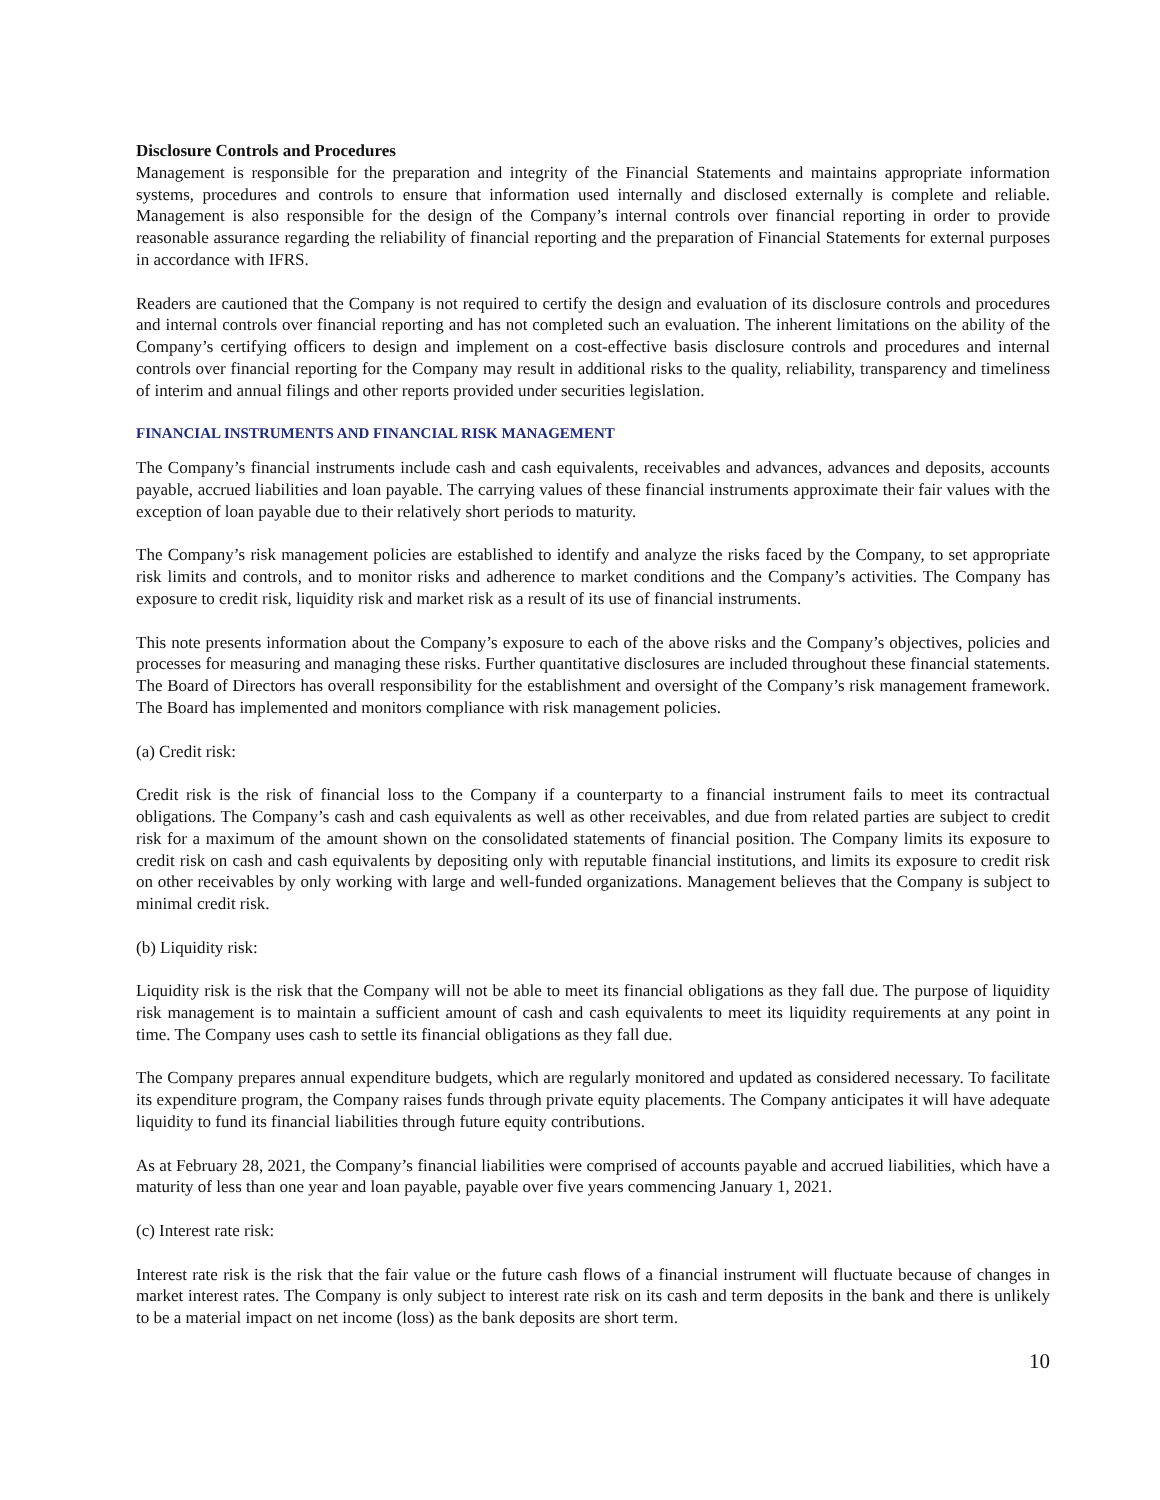Disclosure Controls and Procedures
Management is responsible for the preparation and integrity of the Financial Statements and maintains appropriate information systems, procedures and controls to ensure that information used internally and disclosed externally is complete and reliable. Management is also responsible for the design of the Company’s internal controls over financial reporting in order to provide reasonable assurance regarding the reliability of financial reporting and the preparation of Financial Statements for external purposes in accordance with IFRS.
Readers are cautioned that the Company is not required to certify the design and evaluation of its disclosure controls and procedures and internal controls over financial reporting and has not completed such an evaluation. The inherent limitations on the ability of the Company’s certifying officers to design and implement on a cost-effective basis disclosure controls and procedures and internal controls over financial reporting for the Company may result in additional risks to the quality, reliability, transparency and timeliness of interim and annual filings and other reports provided under securities legislation.
FINANCIAL INSTRUMENTS AND FINANCIAL RISK MANAGEMENT
The Company’s financial instruments include cash and cash equivalents, receivables and advances, advances and deposits, accounts payable, accrued liabilities and loan payable. The carrying values of these financial instruments approximate their fair values with the exception of loan payable due to their relatively short periods to maturity.
The Company’s risk management policies are established to identify and analyze the risks faced by the Company, to set appropriate risk limits and controls, and to monitor risks and adherence to market conditions and the Company’s activities. The Company has exposure to credit risk, liquidity risk and market risk as a result of its use of financial instruments.
This note presents information about the Company’s exposure to each of the above risks and the Company’s objectives, policies and processes for measuring and managing these risks. Further quantitative disclosures are included throughout these financial statements. The Board of Directors has overall responsibility for the establishment and oversight of the Company’s risk management framework. The Board has implemented and monitors compliance with risk management policies.
(a) Credit risk:
Credit risk is the risk of financial loss to the Company if a counterparty to a financial instrument fails to meet its contractual obligations. The Company’s cash and cash equivalents as well as other receivables, and due from related parties are subject to credit risk for a maximum of the amount shown on the consolidated statements of financial position. The Company limits its exposure to credit risk on cash and cash equivalents by depositing only with reputable financial institutions, and limits its exposure to credit risk on other receivables by only working with large and well-funded organizations. Management believes that the Company is subject to minimal credit risk.
(b) Liquidity risk:
Liquidity risk is the risk that the Company will not be able to meet its financial obligations as they fall due. The purpose of liquidity risk management is to maintain a sufficient amount of cash and cash equivalents to meet its liquidity requirements at any point in time. The Company uses cash to settle its financial obligations as they fall due.
The Company prepares annual expenditure budgets, which are regularly monitored and updated as considered necessary. To facilitate its expenditure program, the Company raises funds through private equity placements. The Company anticipates it will have adequate liquidity to fund its financial liabilities through future equity contributions.
As at February 28, 2021, the Company’s financial liabilities were comprised of accounts payable and accrued liabilities, which have a maturity of less than one year and loan payable, payable over five years commencing January 1, 2021.
(c) Interest rate risk:
Interest rate risk is the risk that the fair value or the future cash flows of a financial instrument will fluctuate because of changes in market interest rates. The Company is only subject to interest rate risk on its cash and term deposits in the bank and there is unlikely to be a material impact on net income (loss) as the bank deposits are short term.
10